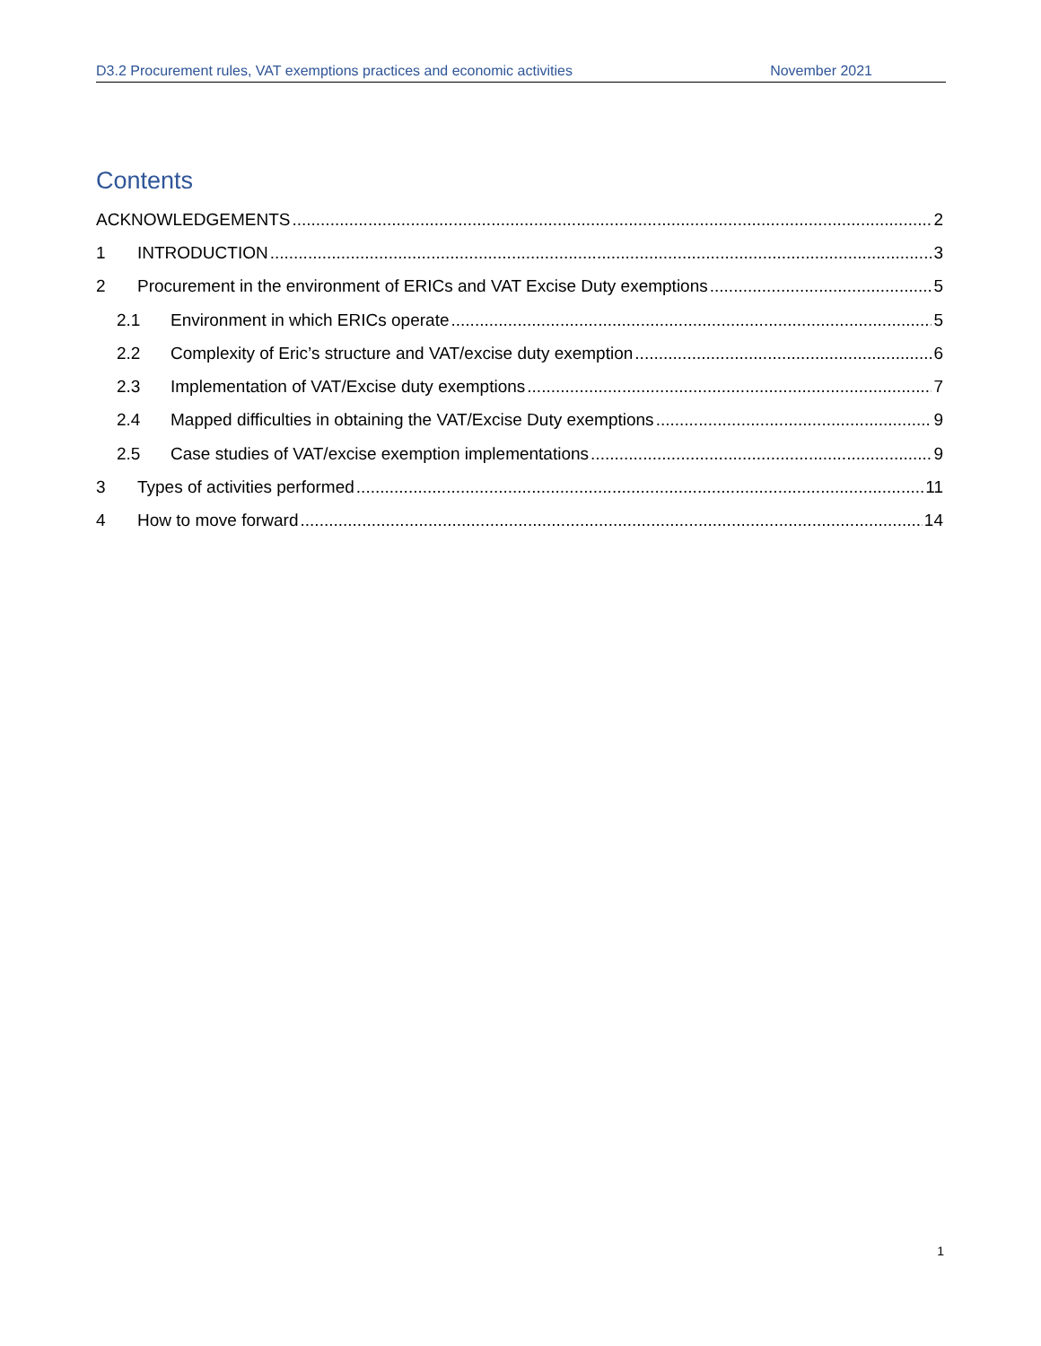D3.2 Procurement rules, VAT exemptions practices and economic activities November 2021
Contents
ACKNOWLEDGEMENTS 2
1 INTRODUCTION 3
2 Procurement in the environment of ERICs and VAT Excise Duty exemptions 5
2.1 Environment in which ERICs operate 5
2.2 Complexity of Eric’s structure and VAT/excise duty exemption 6
2.3 Implementation of VAT/Excise duty exemptions 7
2.4 Mapped difficulties in obtaining the VAT/Excise Duty exemptions 9
2.5 Case studies of VAT/excise exemption implementations 9
3 Types of activities performed 11
4 How to move forward 14
1